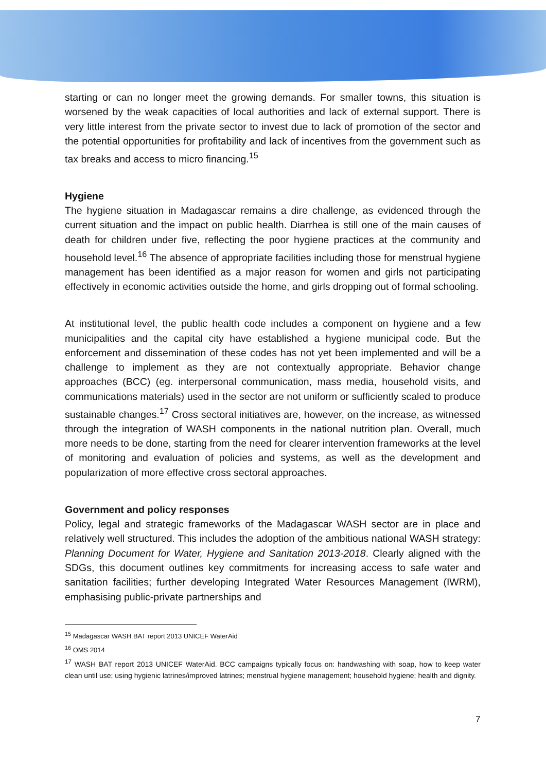starting or can no longer meet the growing demands. For smaller towns, this situation is worsened by the weak capacities of local authorities and lack of external support. There is very little interest from the private sector to invest due to lack of promotion of the sector and the potential opportunities for profitability and lack of incentives from the government such as tax breaks and access to micro financing.<sup>15</sup>
Hygiene
The hygiene situation in Madagascar remains a dire challenge, as evidenced through the current situation and the impact on public health. Diarrhea is still one of the main causes of death for children under five, reflecting the poor hygiene practices at the community and household level.<sup>16</sup> The absence of appropriate facilities including those for menstrual hygiene management has been identified as a major reason for women and girls not participating effectively in economic activities outside the home, and girls dropping out of formal schooling.
At institutional level, the public health code includes a component on hygiene and a few municipalities and the capital city have established a hygiene municipal code. But the enforcement and dissemination of these codes has not yet been implemented and will be a challenge to implement as they are not contextually appropriate. Behavior change approaches (BCC) (eg. interpersonal communication, mass media, household visits, and communications materials) used in the sector are not uniform or sufficiently scaled to produce sustainable changes.<sup>17</sup> Cross sectoral initiatives are, however, on the increase, as witnessed through the integration of WASH components in the national nutrition plan. Overall, much more needs to be done, starting from the need for clearer intervention frameworks at the level of monitoring and evaluation of policies and systems, as well as the development and popularization of more effective cross sectoral approaches.
Government and policy responses
Policy, legal and strategic frameworks of the Madagascar WASH sector are in place and relatively well structured. This includes the adoption of the ambitious national WASH strategy: Planning Document for Water, Hygiene and Sanitation 2013-2018. Clearly aligned with the SDGs, this document outlines key commitments for increasing access to safe water and sanitation facilities; further developing Integrated Water Resources Management (IWRM), emphasising public-private partnerships and
<sup>15</sup> Madagascar WASH BAT report 2013 UNICEF WaterAid
<sup>16</sup> OMS 2014
<sup>17</sup> WASH BAT report 2013 UNICEF WaterAid. BCC campaigns typically focus on: handwashing with soap, how to keep water clean until use; using hygienic latrines/improved latrines; menstrual hygiene management; household hygiene; health and dignity.
7